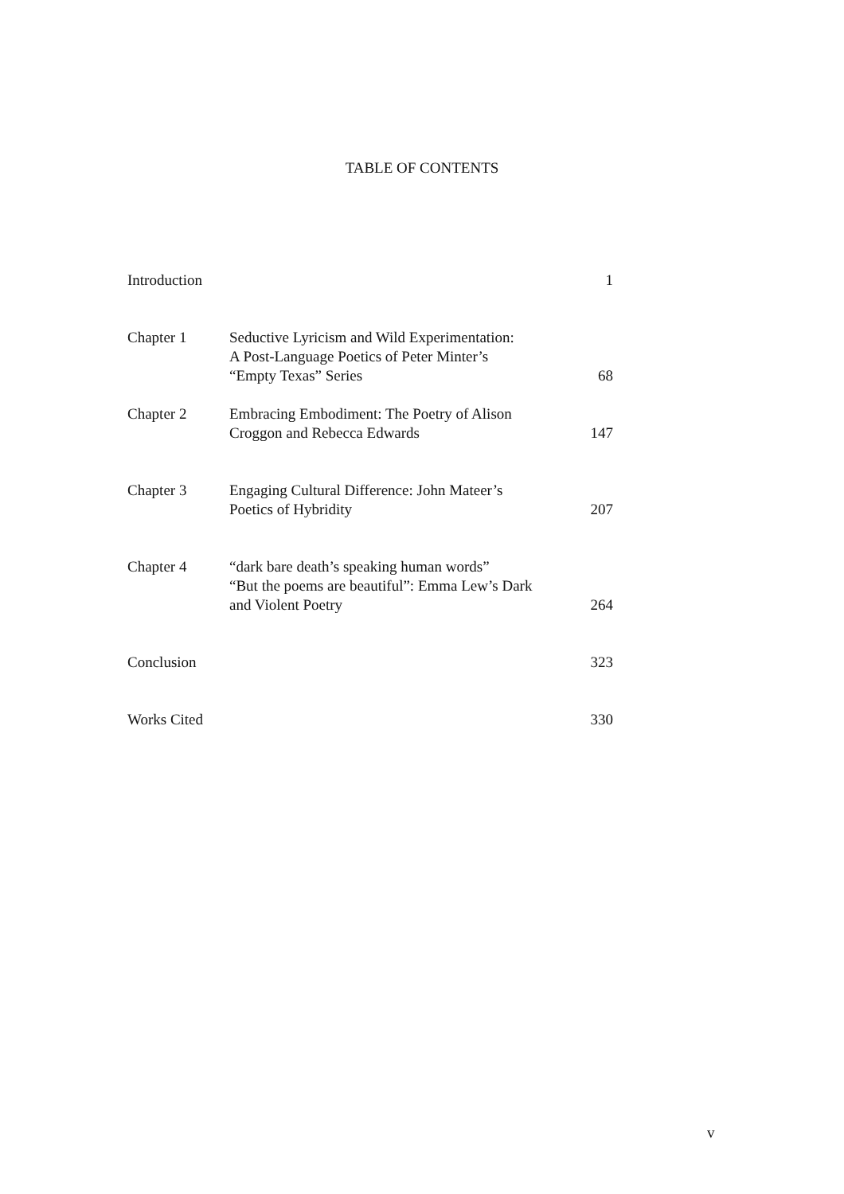TABLE OF CONTENTS
| Introduction | | 1 |
| Chapter 1 | Seductive Lyricism and Wild Experimentation: A Post-Language Poetics of Peter Minter’s “Empty Texas” Series | 68 |
| Chapter 2 | Embracing Embodiment: The Poetry of Alison Croggon and Rebecca Edwards | 147 |
| Chapter 3 | Engaging Cultural Difference: John Mateer’s Poetics of Hybridity | 207 |
| Chapter 4 | “dark bare death’s speaking human words” “But the poems are beautiful”: Emma Lew’s Dark and Violent Poetry | 264 |
| Conclusion | | 323 |
| Works Cited | | 330 |
v